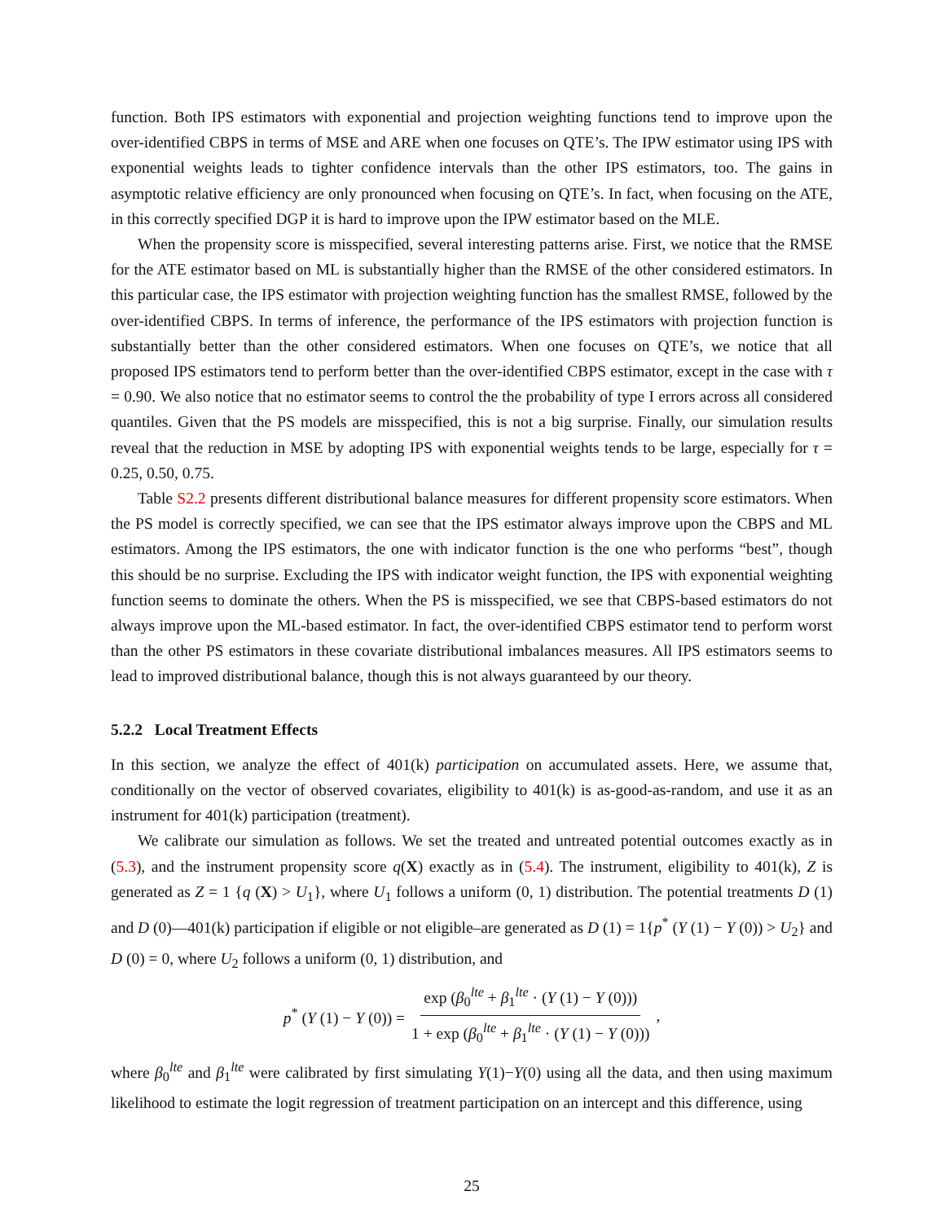function. Both IPS estimators with exponential and projection weighting functions tend to improve upon the over-identified CBPS in terms of MSE and ARE when one focuses on QTE’s. The IPW estimator using IPS with exponential weights leads to tighter confidence intervals than the other IPS estimators, too. The gains in asymptotic relative efficiency are only pronounced when focusing on QTE’s. In fact, when focusing on the ATE, in this correctly specified DGP it is hard to improve upon the IPW estimator based on the MLE.
When the propensity score is misspecified, several interesting patterns arise. First, we notice that the RMSE for the ATE estimator based on ML is substantially higher than the RMSE of the other considered estimators. In this particular case, the IPS estimator with projection weighting function has the smallest RMSE, followed by the over-identified CBPS. In terms of inference, the performance of the IPS estimators with projection function is substantially better than the other considered estimators. When one focuses on QTE’s, we notice that all proposed IPS estimators tend to perform better than the over-identified CBPS estimator, except in the case with τ = 0.90. We also notice that no estimator seems to control the the probability of type I errors across all considered quantiles. Given that the PS models are misspecified, this is not a big surprise. Finally, our simulation results reveal that the reduction in MSE by adopting IPS with exponential weights tends to be large, especially for τ = 0.25, 0.50, 0.75.
Table S2.2 presents different distributional balance measures for different propensity score estimators. When the PS model is correctly specified, we can see that the IPS estimator always improve upon the CBPS and ML estimators. Among the IPS estimators, the one with indicator function is the one who performs “best”, though this should be no surprise. Excluding the IPS with indicator weight function, the IPS with exponential weighting function seems to dominate the others. When the PS is misspecified, we see that CBPS-based estimators do not always improve upon the ML-based estimator. In fact, the over-identified CBPS estimator tend to perform worst than the other PS estimators in these covariate distributional imbalances measures. All IPS estimators seems to lead to improved distributional balance, though this is not always guaranteed by our theory.
5.2.2 Local Treatment Effects
In this section, we analyze the effect of 401(k) participation on accumulated assets. Here, we assume that, conditionally on the vector of observed covariates, eligibility to 401(k) is as-good-as-random, and use it as an instrument for 401(k) participation (treatment).
We calibrate our simulation as follows. We set the treated and untreated potential outcomes exactly as in (5.3), and the instrument propensity score q(X) exactly as in (5.4). The instrument, eligibility to 401(k), Z is generated as Z = 1 {q (X) > U<sub>1</sub>}, where U<sub>1</sub> follows a uniform (0, 1) distribution. The potential treatments D (1) and D (0)—401(k) participation if eligible or not eligible–are generated as D (1) = 1{p<sup>*</sup> (Y (1) − Y (0)) > U<sub>2</sub>} and D (0) = 0, where U<sub>2</sub> follows a uniform (0, 1) distribution, and
p<sup>*</sup> (Y (1) − Y (0)) = exp (β<sub>0</sub><sup>lte</sup> + β<sub>1</sub><sup>lte</sup> · (Y (1) − Y (0))) 1 + exp (β<sub>0</sub><sup>lte</sup> + β<sub>1</sub><sup>lte</sup> · (Y (1) − Y (0))),
where β<sub>0</sub><sup>lte</sup> and β<sub>1</sub><sup>lte</sup> were calibrated by first simulating Y(1)−Y(0) using all the data, and then using maximum likelihood to estimate the logit regression of treatment participation on an intercept and this difference, using
25